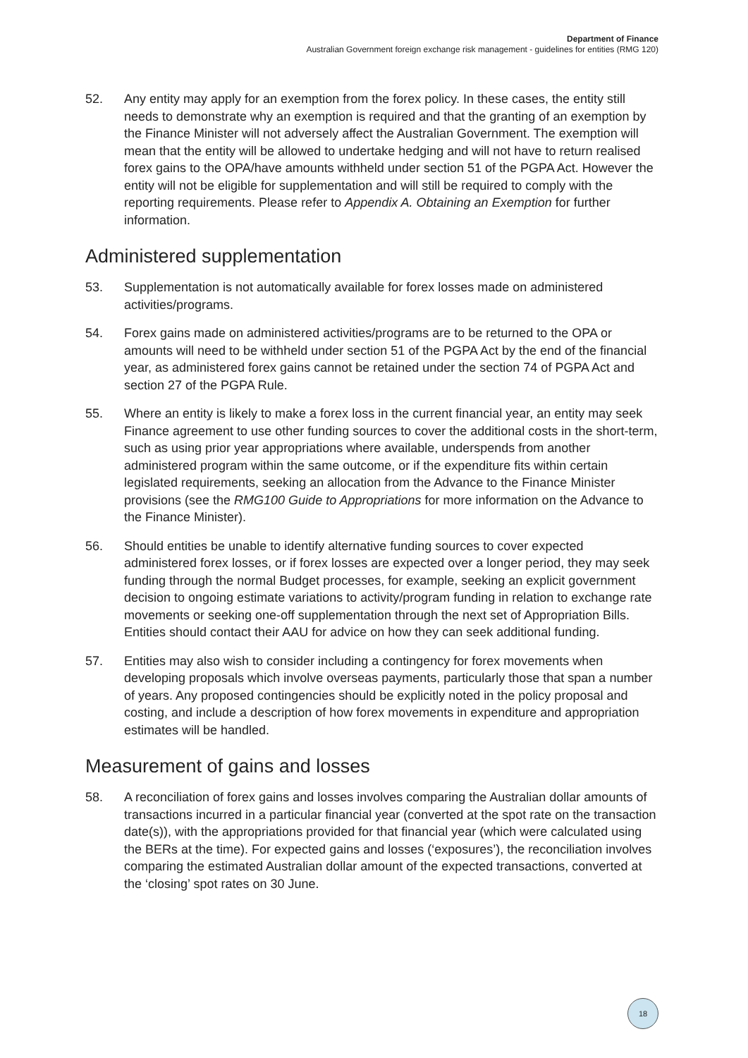Department of Finance
Australian Government foreign exchange risk management - guidelines for entities (RMG 120)
52. Any entity may apply for an exemption from the forex policy. In these cases, the entity still needs to demonstrate why an exemption is required and that the granting of an exemption by the Finance Minister will not adversely affect the Australian Government. The exemption will mean that the entity will be allowed to undertake hedging and will not have to return realised forex gains to the OPA/have amounts withheld under section 51 of the PGPA Act. However the entity will not be eligible for supplementation and will still be required to comply with the reporting requirements. Please refer to Appendix A. Obtaining an Exemption for further information.
Administered supplementation
53. Supplementation is not automatically available for forex losses made on administered activities/programs.
54. Forex gains made on administered activities/programs are to be returned to the OPA or amounts will need to be withheld under section 51 of the PGPA Act by the end of the financial year, as administered forex gains cannot be retained under the section 74 of PGPA Act and section 27 of the PGPA Rule.
55. Where an entity is likely to make a forex loss in the current financial year, an entity may seek Finance agreement to use other funding sources to cover the additional costs in the short-term, such as using prior year appropriations where available, underspends from another administered program within the same outcome, or if the expenditure fits within certain legislated requirements, seeking an allocation from the Advance to the Finance Minister provisions (see the RMG100 Guide to Appropriations for more information on the Advance to the Finance Minister).
56. Should entities be unable to identify alternative funding sources to cover expected administered forex losses, or if forex losses are expected over a longer period, they may seek funding through the normal Budget processes, for example, seeking an explicit government decision to ongoing estimate variations to activity/program funding in relation to exchange rate movements or seeking one-off supplementation through the next set of Appropriation Bills. Entities should contact their AAU for advice on how they can seek additional funding.
57. Entities may also wish to consider including a contingency for forex movements when developing proposals which involve overseas payments, particularly those that span a number of years. Any proposed contingencies should be explicitly noted in the policy proposal and costing, and include a description of how forex movements in expenditure and appropriation estimates will be handled.
Measurement of gains and losses
58. A reconciliation of forex gains and losses involves comparing the Australian dollar amounts of transactions incurred in a particular financial year (converted at the spot rate on the transaction date(s)), with the appropriations provided for that financial year (which were calculated using the BERs at the time). For expected gains and losses (‘exposures’), the reconciliation involves comparing the estimated Australian dollar amount of the expected transactions, converted at the ‘closing’ spot rates on 30 June.
18